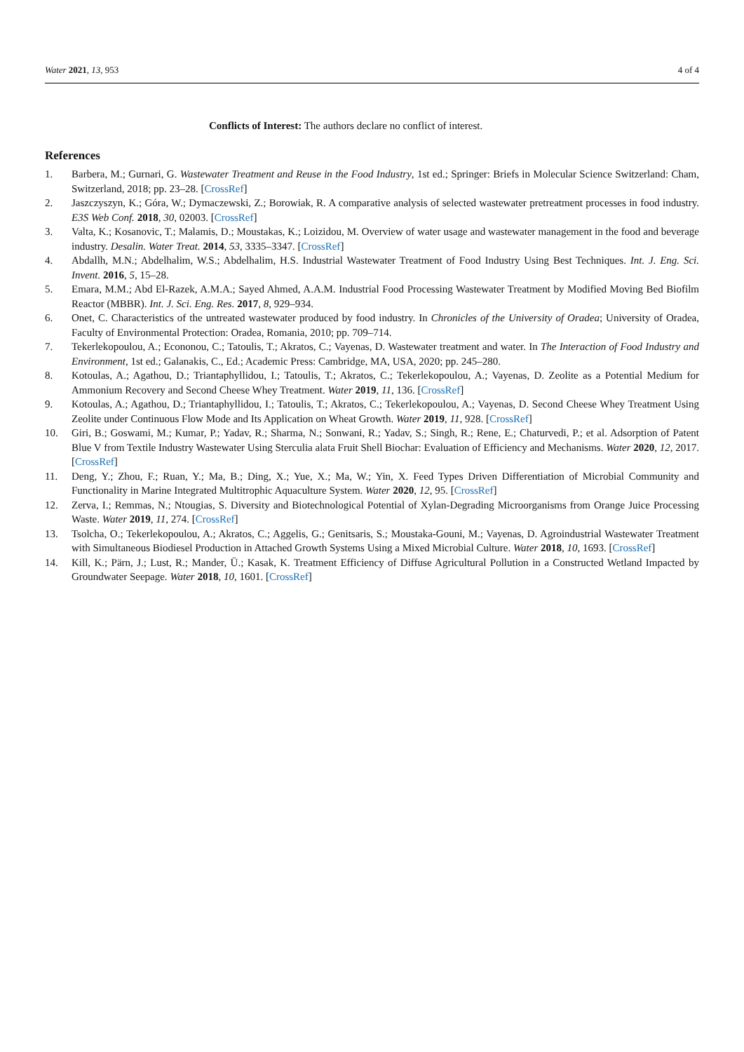Water 2021, 13, 953 4 of 4
Conflicts of Interest: The authors declare no conflict of interest.
References
1. Barbera, M.; Gurnari, G. Wastewater Treatment and Reuse in the Food Industry, 1st ed.; Springer: Briefs in Molecular Science Switzerland: Cham, Switzerland, 2018; pp. 23–28. [CrossRef]
2. Jaszczyszyn, K.; Góra, W.; Dymaczewski, Z.; Borowiak, R. A comparative analysis of selected wastewater pretreatment processes in food industry. E3S Web Conf. 2018, 30, 02003. [CrossRef]
3. Valta, K.; Kosanovic, T.; Malamis, D.; Moustakas, K.; Loizidou, M. Overview of water usage and wastewater management in the food and beverage industry. Desalin. Water Treat. 2014, 53, 3335–3347. [CrossRef]
4. Abdallh, M.N.; Abdelhalim, W.S.; Abdelhalim, H.S. Industrial Wastewater Treatment of Food Industry Using Best Techniques. Int. J. Eng. Sci. Invent. 2016, 5, 15–28.
5. Emara, M.M.; Abd El-Razek, A.M.A.; Sayed Ahmed, A.A.M. Industrial Food Processing Wastewater Treatment by Modified Moving Bed Biofilm Reactor (MBBR). Int. J. Sci. Eng. Res. 2017, 8, 929–934.
6. Onet, C. Characteristics of the untreated wastewater produced by food industry. In Chronicles of the University of Oradea; University of Oradea, Faculty of Environmental Protection: Oradea, Romania, 2010; pp. 709–714.
7. Tekerlekopoulou, A.; Econonou, C.; Tatoulis, T.; Akratos, C.; Vayenas, D. Wastewater treatment and water. In The Interaction of Food Industry and Environment, 1st ed.; Galanakis, C., Ed.; Academic Press: Cambridge, MA, USA, 2020; pp. 245–280.
8. Kotoulas, A.; Agathou, D.; Triantaphyllidou, I.; Tatoulis, T.; Akratos, C.; Tekerlekopoulou, A.; Vayenas, D. Zeolite as a Potential Medium for Ammonium Recovery and Second Cheese Whey Treatment. Water 2019, 11, 136. [CrossRef]
9. Kotoulas, A.; Agathou, D.; Triantaphyllidou, I.; Tatoulis, T.; Akratos, C.; Tekerlekopoulou, A.; Vayenas, D. Second Cheese Whey Treatment Using Zeolite under Continuous Flow Mode and Its Application on Wheat Growth. Water 2019, 11, 928. [CrossRef]
10. Giri, B.; Goswami, M.; Kumar, P.; Yadav, R.; Sharma, N.; Sonwani, R.; Yadav, S.; Singh, R.; Rene, E.; Chaturvedi, P.; et al. Adsorption of Patent Blue V from Textile Industry Wastewater Using Sterculia alata Fruit Shell Biochar: Evaluation of Efficiency and Mechanisms. Water 2020, 12, 2017. [CrossRef]
11. Deng, Y.; Zhou, F.; Ruan, Y.; Ma, B.; Ding, X.; Yue, X.; Ma, W.; Yin, X. Feed Types Driven Differentiation of Microbial Community and Functionality in Marine Integrated Multitrophic Aquaculture System. Water 2020, 12, 95. [CrossRef]
12. Zerva, I.; Remmas, N.; Ntougias, S. Diversity and Biotechnological Potential of Xylan-Degrading Microorganisms from Orange Juice Processing Waste. Water 2019, 11, 274. [CrossRef]
13. Tsolcha, O.; Tekerlekopoulou, A.; Akratos, C.; Aggelis, G.; Genitsaris, S.; Moustaka-Gouni, M.; Vayenas, D. Agroindustrial Wastewater Treatment with Simultaneous Biodiesel Production in Attached Growth Systems Using a Mixed Microbial Culture. Water 2018, 10, 1693. [CrossRef]
14. Kill, K.; Pärn, J.; Lust, R.; Mander, Ü.; Kasak, K. Treatment Efficiency of Diffuse Agricultural Pollution in a Constructed Wetland Impacted by Groundwater Seepage. Water 2018, 10, 1601. [CrossRef]